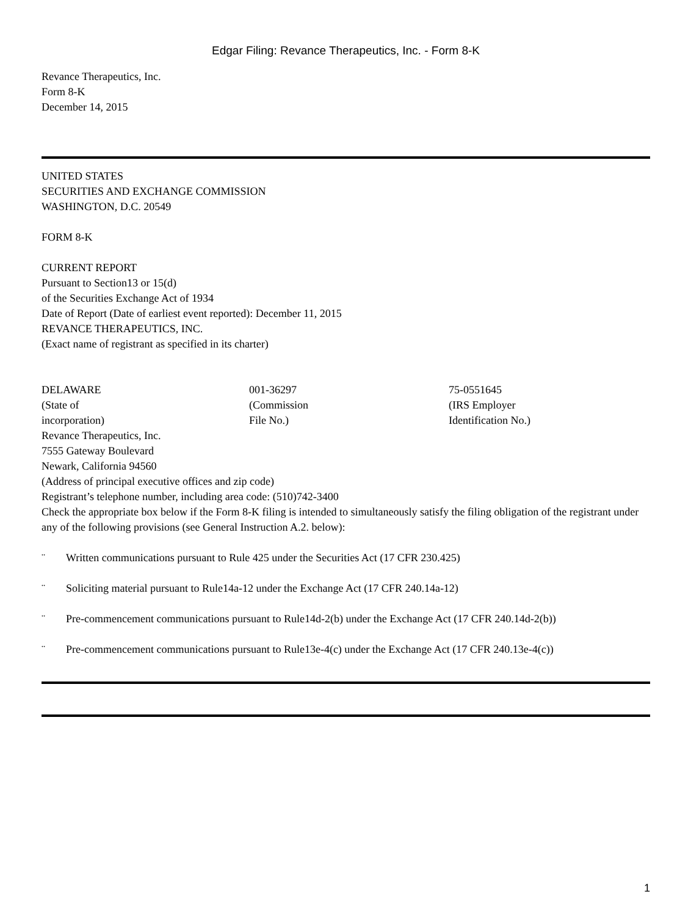Edgar Filing: Revance Therapeutics, Inc. - Form 8-K
Revance Therapeutics, Inc.
Form 8-K
December 14, 2015
UNITED STATES
SECURITIES AND EXCHANGE COMMISSION
WASHINGTON, D.C. 20549
FORM 8-K
CURRENT REPORT
Pursuant to Section13 or 15(d)
of the Securities Exchange Act of 1934
Date of Report (Date of earliest event reported): December 11, 2015
REVANCE THERAPEUTICS, INC.
(Exact name of registrant as specified in its charter)
| DELAWARE | 001-36297 | 75-0551645 |
| (State of incorporation) | (Commission File No.) | (IRS Employer Identification No.) |
Revance Therapeutics, Inc.
7555 Gateway Boulevard
Newark, California 94560
(Address of principal executive offices and zip code)
Registrant’s telephone number, including area code: (510)742-3400
Check the appropriate box below if the Form 8-K filing is intended to simultaneously satisfy the filing obligation of the registrant under any of the following provisions (see General Instruction A.2. below):
¨ Written communications pursuant to Rule 425 under the Securities Act (17 CFR 230.425)
¨ Soliciting material pursuant to Rule14a-12 under the Exchange Act (17 CFR 240.14a-12)
¨ Pre-commencement communications pursuant to Rule14d-2(b) under the Exchange Act (17 CFR 240.14d-2(b))
¨ Pre-commencement communications pursuant to Rule13e-4(c) under the Exchange Act (17 CFR 240.13e-4(c))
1